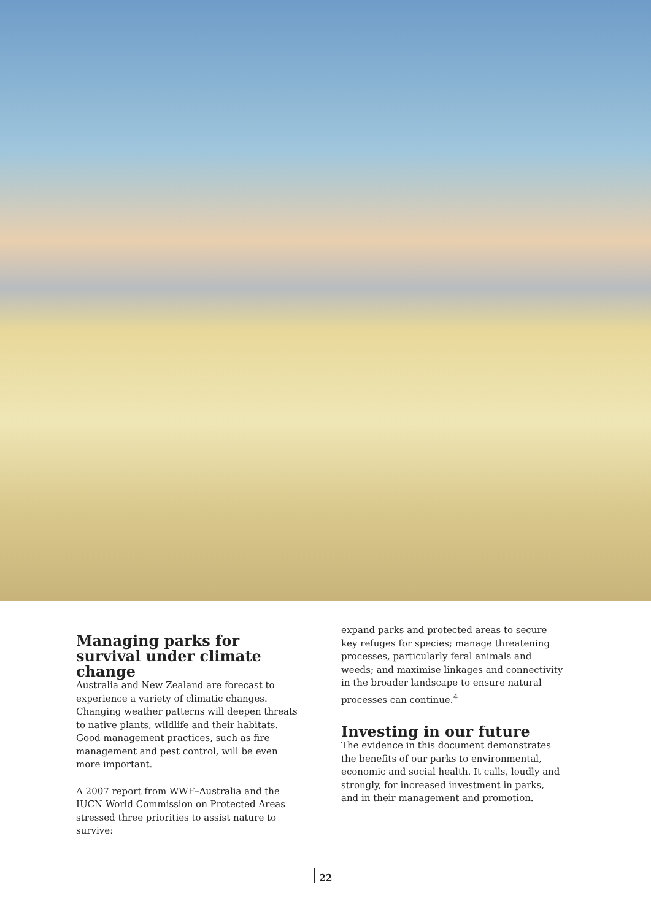Managing parks for survival under climate change
Australia and New Zealand are forecast to experience a variety of climatic changes. Changing weather patterns will deepen threats to native plants, wildlife and their habitats. Good management practices, such as fire management and pest control, will be even more important.
A 2007 report from WWF–Australia and the IUCN World Commission on Protected Areas stressed three priorities to assist nature to survive:
expand parks and protected areas to secure key refuges for species; manage threatening processes, particularly feral animals and weeds; and maximise linkages and connectivity in the broader landscape to ensure natural processes can continue.<sup>4</sup>
Investing in our future
The evidence in this document demonstrates the benefits of our parks to environmental, economic and social health. It calls, loudly and strongly, for increased investment in parks, and in their management and promotion.
22